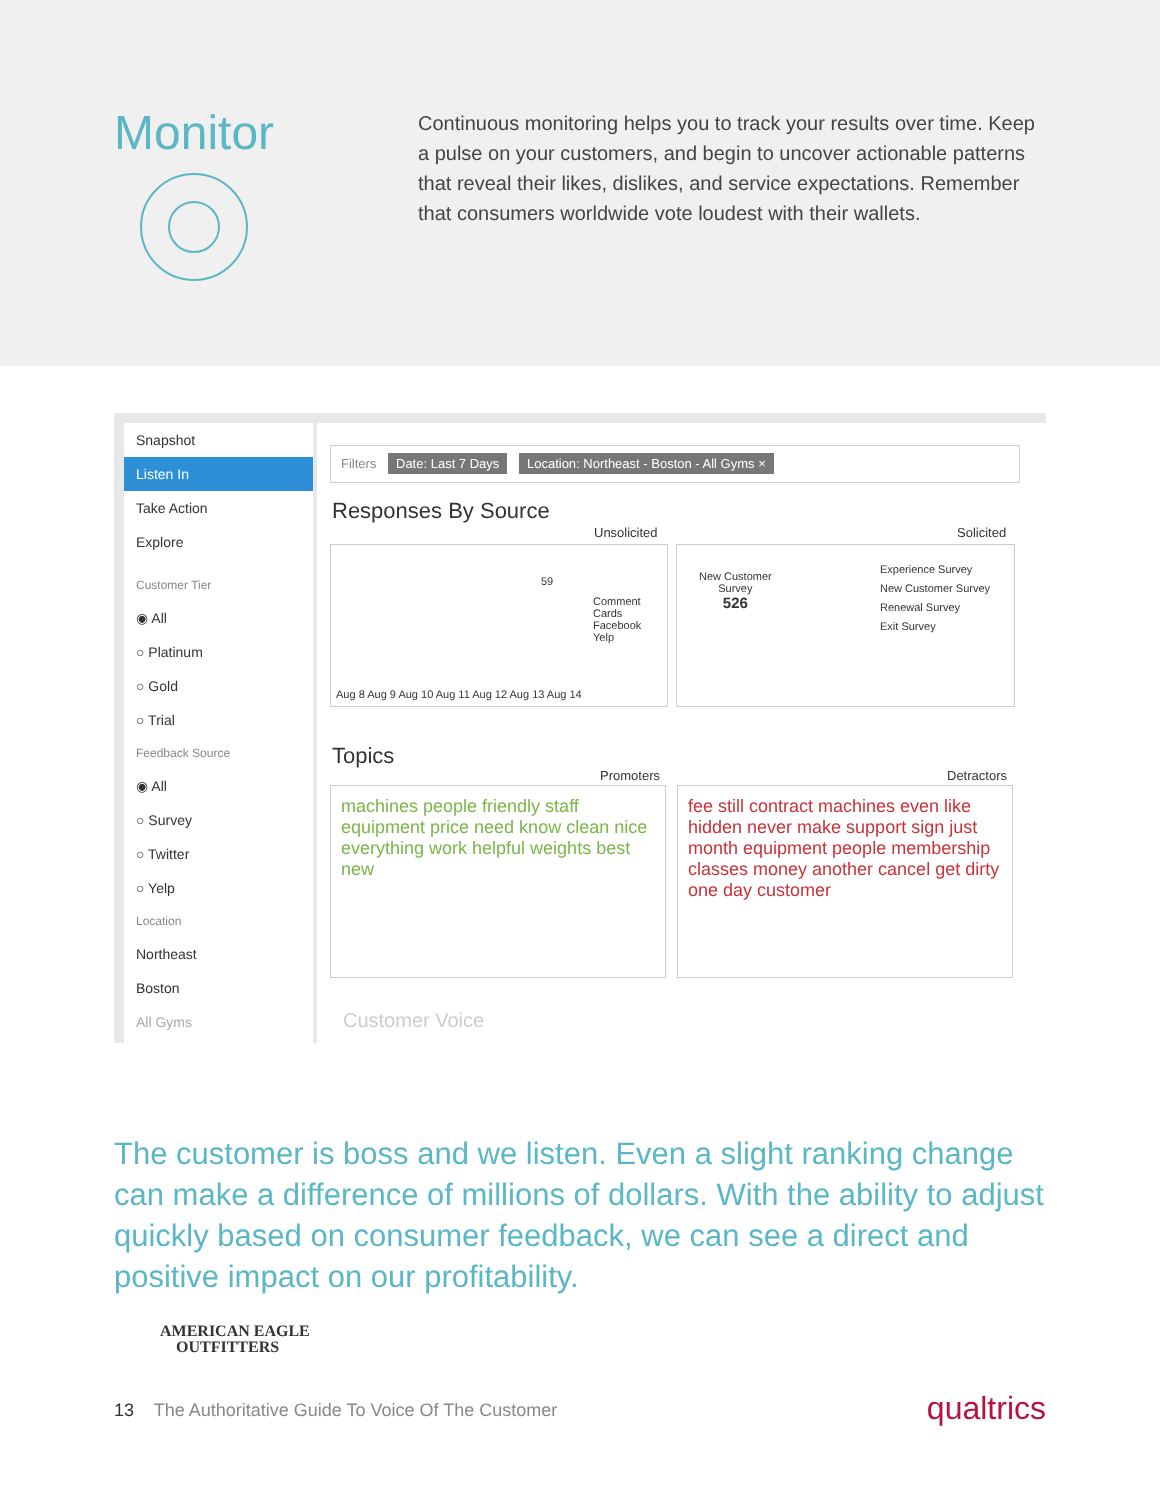Monitor
Continuous monitoring helps you to track your results over time. Keep a pulse on your customers, and begin to uncover actionable patterns that reveal their likes, dislikes, and service expectations. Remember that consumers worldwide vote loudest with their wallets.
Snapshot
Listen In
Take Action
Explore
Customer Tier
◉ All
○ Platinum
○ Gold
○ Trial
Feedback Source
◉ All
○ Survey
○ Twitter
○ Yelp
Location
Northeast
Boston
All Gyms
Filters Date: Last 7 Days Location: Northeast - Boston - All Gyms ×
Responses By Source
Unsolicited Solicited
59
Comment Cards
Facebook
Yelp
Aug 8 Aug 9 Aug 10 Aug 11 Aug 12 Aug 13 Aug 14
New Customer
Survey
526
Experience Survey
New Customer Survey
Renewal Survey
Exit Survey
Topics
Promoters Detractors
machines people friendly staff equipment price need know clean nice everything work helpful weights best new
fee still contract machines even like hidden never make support sign just month equipment people membership classes money another cancel get dirty one day customer
Customer Voice
The customer is boss and we listen. Even a slight ranking change can make a difference of millions of dollars. With the ability to adjust quickly based on consumer feedback, we can see a direct and positive impact on our profitability.
AMERICAN EAGLE
OUTFITTERS
13 The Authoritative Guide To Voice Of The Customer
qualtrics